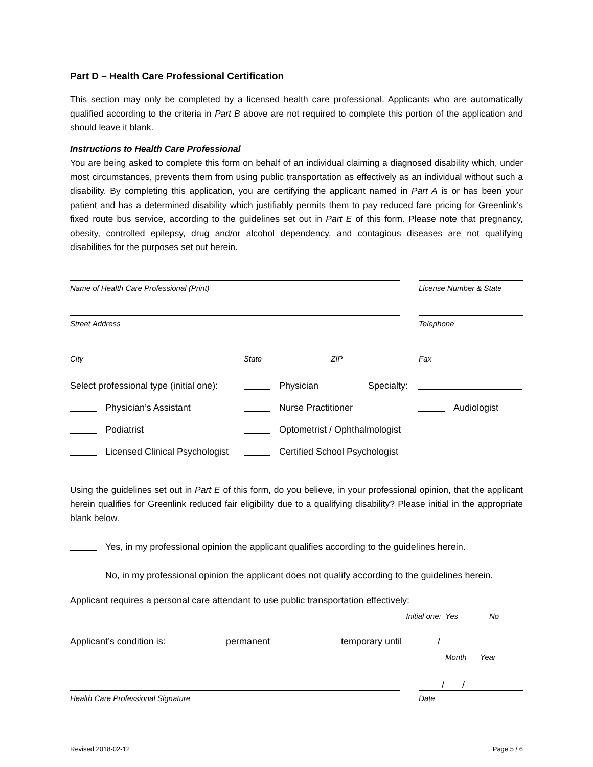Part D – Health Care Professional Certification
This section may only be completed by a licensed health care professional. Applicants who are automatically qualified according to the criteria in Part B above are not required to complete this portion of the application and should leave it blank.
Instructions to Health Care Professional
You are being asked to complete this form on behalf of an individual claiming a diagnosed disability which, under most circumstances, prevents them from using public transportation as effectively as an individual without such a disability. By completing this application, you are certifying the applicant named in Part A is or has been your patient and has a determined disability which justifiably permits them to pay reduced fare pricing for Greenlink’s fixed route bus service, according to the guidelines set out in Part E of this form. Please note that pregnancy, obesity, controlled epilepsy, drug and/or alcohol dependency, and contagious diseases are not qualifying disabilities for the purposes set out herein.
Name of Health Care Professional (Print)
License Number & State
Street Address
Telephone
City
State
ZIP
Fax
Select professional type (initial one): Physician Specialty:
Physician’s Assistant Nurse Practitioner Audiologist
Podiatrist Optometrist / Ophthalmologist
Licensed Clinical Psychologist Certified School Psychologist
Using the guidelines set out in Part E of this form, do you believe, in your professional opinion, that the applicant herein qualifies for Greenlink reduced fair eligibility due to a qualifying disability? Please initial in the appropriate blank below.
Yes, in my professional opinion the applicant qualifies according to the guidelines herein.
No, in my professional opinion the applicant does not qualify according to the guidelines herein.
Applicant requires a personal care attendant to use public transportation effectively:
Initial one: Yes No
Applicant’s condition is: permanent temporary until /
Month Year
/ /
Health Care Professional Signature
Date
Revised 2018-02-12 Page 5 / 6